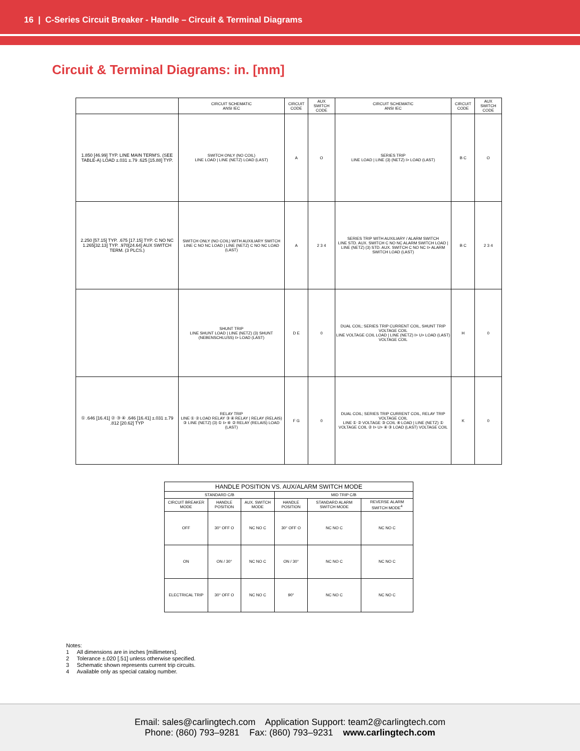16 | C-Series Circuit Breaker - Handle – Circuit & Terminal Diagrams
Circuit & Terminal Diagrams: in. [mm]
| | CIRCUIT SCHEMATIC ANSI IEC | CIRCUIT CODE | AUX SWITCH CODE | CIRCUIT SCHEMATIC ANSI IEC | CIRCUIT CODE | AUX SWITCH CODE |
| --- | --- | --- | --- | --- | --- | --- |
| 1.850 [46.99] TYP. LINE MAIN TERM'S. (SEE TABLE-A) LOAD ±.031 ±.79 .625 [15.88] TYP. | SWITCH ONLY (NO COIL) LINE LOAD / LINE (NETZ) LOAD (LAST) | A | O | SERIES TRIP LINE LOAD / LINE (3) (NETZ) I> LOAD (LAST) | B C | O |
| 2.250 [57.15] TYP. .675 [17.15] TYP. C NO NC 1.265[32.13] TYP. .970[24.64] AUX SWITCH TERM. (3 PLCS.) | SWITCH ONLY (NO COIL) WITH AUXILIARY SWITCH LINE C NO NC LOAD / LINE (NETZ) C NO NC LOAD (LAST) | A | 2 3 4 | SERIES TRIP WITH AUXILIARY / ALARM SWITCH LINE STD. AUX. SWITCH C NO NC ALARM SWITCH LOAD / LINE (NETZ) (3) STD. AUX. SWITCH C NO NC I> ALARM SWITCH LOAD (LAST) | B C | 2 3 4 |
| | SHUNT TRIP LINE SHUNT LOAD / LINE (NETZ) (3) SHUNT (NEBENSCHLUSS) I> LOAD (LAST) | D E | 0 | DUAL COIL; SERIES TRIP CURRENT COIL, SHUNT TRIP VOLTAGE COIL LINE VOLTAGE COIL LOAD / LINE (NETZ) I> U> LOAD (LAST) VOLTAGE COIL | H | 0 |
| ① .646 [16.41] ② ③ ④ .646 [16.41] ±.031 ±.79 .812 [20.62] TYP | RELAY TRIP LINE ① ② LOAD RELAY ③ ④ RELAY / RELAY (RELAIS) ③ LINE (NETZ) (3) ① I> ④ ② RELAY (RELAIS) LOAD (LAST) | F G | 0 | DUAL COIL; SERIES TRIP CURRENT COIL, RELAY TRIP VOLTAGE COIL LINE ① ② VOLTAGE ③ COIL ④ LOAD / LINE (NETZ) ① VOLTAGE COIL ② I> U> ④ ③ LOAD (LAST) VOLTAGE COIL | K | 0 |
| HANDLE POSITION VS. AUX/ALARM SWITCH MODE | | | | | |
| --- | --- | --- | --- | --- | --- |
| STANDARD C/B | | | MID TRIP C/B | | |
| CIRCUIT BREAKER MODE | HANDLE POSITION | AUX. SWITCH MODE | HANDLE POSITION | STANDARD ALARM SWITCH MODE | REVERSE ALARM SWITCH MODE<sup>4</sup> |
| OFF | 30° OFF O | NC NO C | 30° OFF O | NC NO C | NC NO C |
| ON | ON / 30° | NC NO C | ON / 30° | NC NO C | NC NO C |
| ELECTRICAL TRIP | 30° OFF O | NC NO C | 90° | NC NO C | NC NO C |
Notes:
1 All dimensions are in inches [millimeters].
2 Tolerance ±.020 [.51] unless otherwise specified.
3 Schematic shown represents current trip circuits.
4 Available only as special catalog number.
Email: sales@carlingtech.com Application Support: team2@carlingtech.com
Phone: (860) 793–9281 Fax: (860) 793–9231 www.carlingtech.com